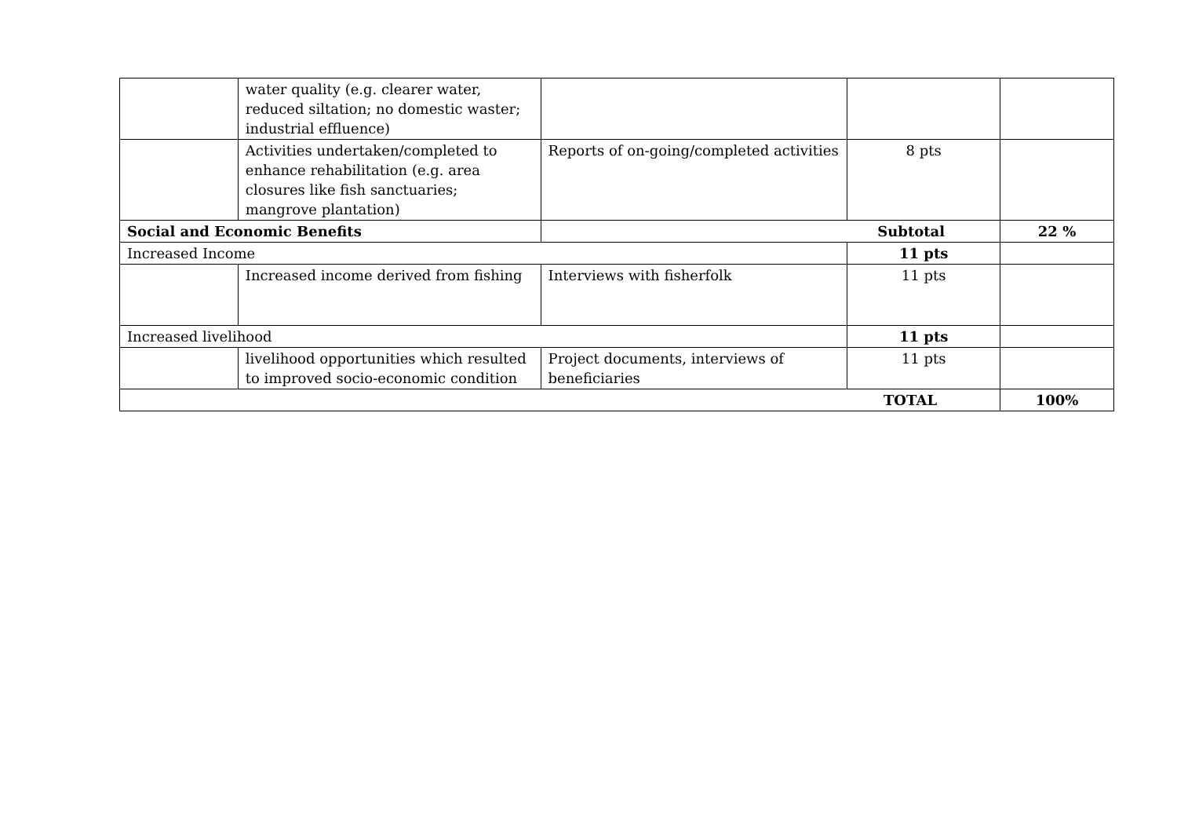| | water quality (e.g. clearer water, reduced siltation; no domestic waster; industrial effluence) | | | |
| | Activities undertaken/completed to enhance rehabilitation (e.g. area closures like fish sanctuaries; mangrove plantation) | Reports of on-going/completed activities | 8 pts | |
| Social and Economic Benefits | | Subtotal | | 22 % |
| Increased Income | | | 11 pts | |
| | Increased income derived from fishing | Interviews with fisherfolk | 11 pts | |
| Increased livelihood | | | 11 pts | |
| | livelihood opportunities which resulted to improved socio-economic condition | Project documents, interviews of beneficiaries | 11 pts | |
| TOTAL | | | | 100% |